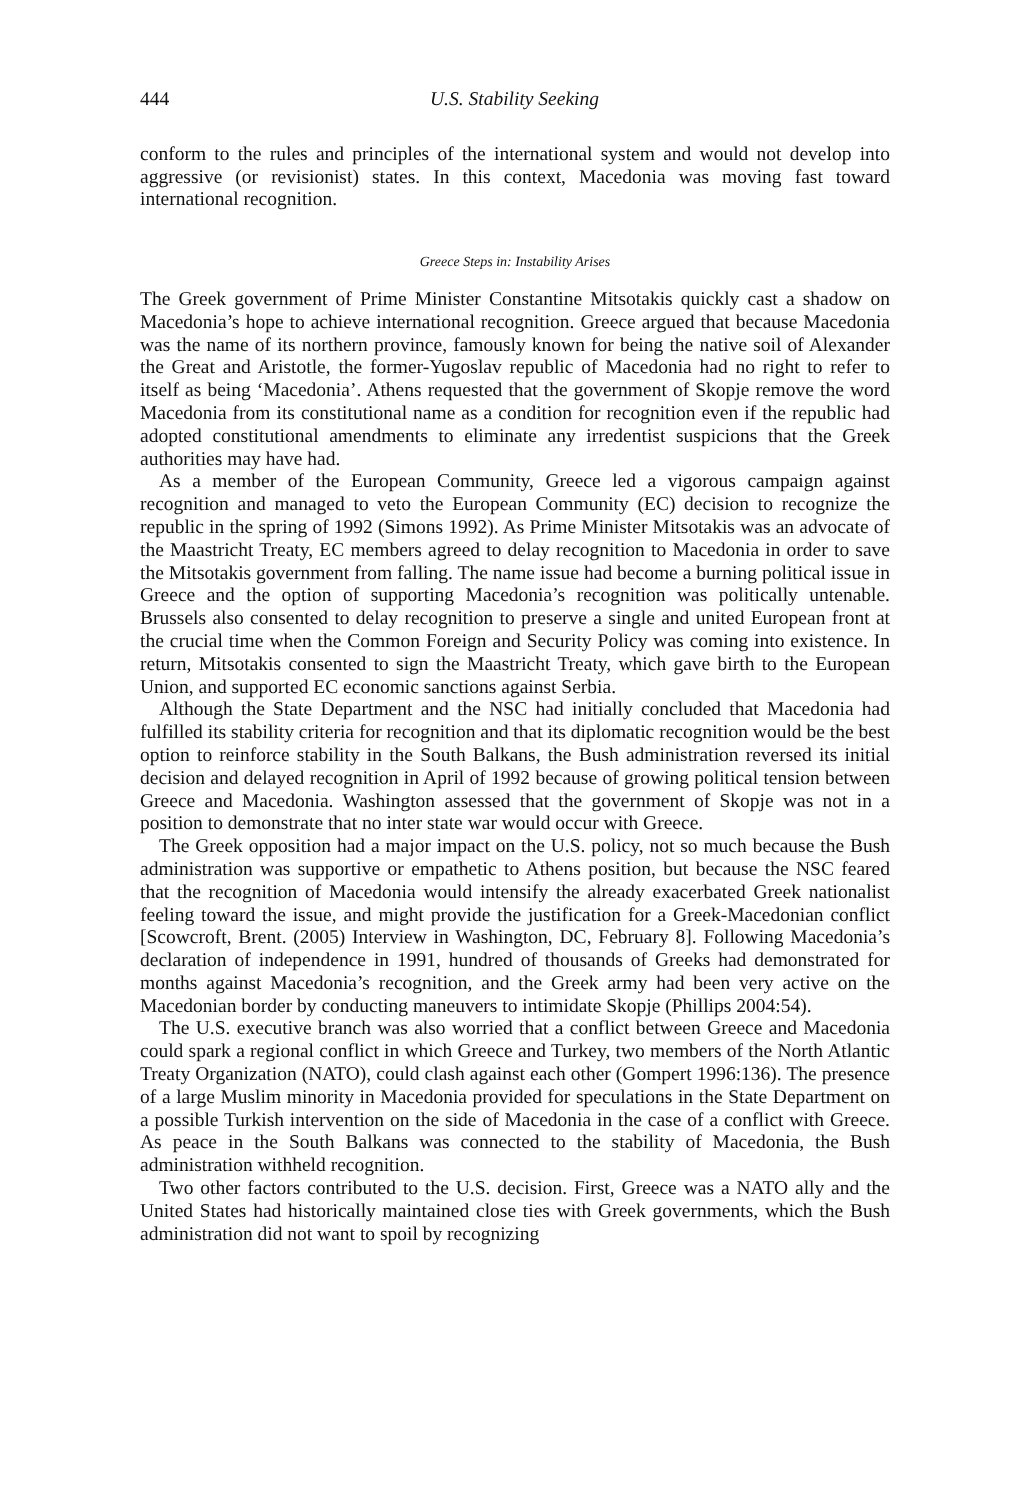444 U.S. Stability Seeking
conform to the rules and principles of the international system and would not develop into aggressive (or revisionist) states. In this context, Macedonia was moving fast toward international recognition.
Greece Steps in: Instability Arises
The Greek government of Prime Minister Constantine Mitsotakis quickly cast a shadow on Macedonia’s hope to achieve international recognition. Greece argued that because Macedonia was the name of its northern province, famously known for being the native soil of Alexander the Great and Aristotle, the former-Yugoslav republic of Macedonia had no right to refer to itself as being ‘Macedonia’. Athens requested that the government of Skopje remove the word Macedonia from its constitutional name as a condition for recognition even if the republic had adopted constitutional amendments to eliminate any irredentist suspicions that the Greek authorities may have had.
As a member of the European Community, Greece led a vigorous campaign against recognition and managed to veto the European Community (EC) decision to recognize the republic in the spring of 1992 (Simons 1992). As Prime Minister Mitsotakis was an advocate of the Maastricht Treaty, EC members agreed to delay recognition to Macedonia in order to save the Mitsotakis government from falling. The name issue had become a burning political issue in Greece and the option of supporting Macedonia’s recognition was politically untenable. Brussels also consented to delay recognition to preserve a single and united European front at the crucial time when the Common Foreign and Security Policy was coming into existence. In return, Mitsotakis consented to sign the Maastricht Treaty, which gave birth to the European Union, and supported EC economic sanctions against Serbia.
Although the State Department and the NSC had initially concluded that Macedonia had fulfilled its stability criteria for recognition and that its diplomatic recognition would be the best option to reinforce stability in the South Balkans, the Bush administration reversed its initial decision and delayed recognition in April of 1992 because of growing political tension between Greece and Macedonia. Washington assessed that the government of Skopje was not in a position to demonstrate that no inter state war would occur with Greece.
The Greek opposition had a major impact on the U.S. policy, not so much because the Bush administration was supportive or empathetic to Athens position, but because the NSC feared that the recognition of Macedonia would intensify the already exacerbated Greek nationalist feeling toward the issue, and might provide the justification for a Greek-Macedonian conflict [Scowcroft, Brent. (2005) Interview in Washington, DC, February 8]. Following Macedonia’s declaration of independence in 1991, hundred of thousands of Greeks had demonstrated for months against Macedonia’s recognition, and the Greek army had been very active on the Macedonian border by conducting maneuvers to intimidate Skopje (Phillips 2004:54).
The U.S. executive branch was also worried that a conflict between Greece and Macedonia could spark a regional conflict in which Greece and Turkey, two members of the North Atlantic Treaty Organization (NATO), could clash against each other (Gompert 1996:136). The presence of a large Muslim minority in Macedonia provided for speculations in the State Department on a possible Turkish intervention on the side of Macedonia in the case of a conflict with Greece. As peace in the South Balkans was connected to the stability of Macedonia, the Bush administration withheld recognition.
Two other factors contributed to the U.S. decision. First, Greece was a NATO ally and the United States had historically maintained close ties with Greek governments, which the Bush administration did not want to spoil by recognizing